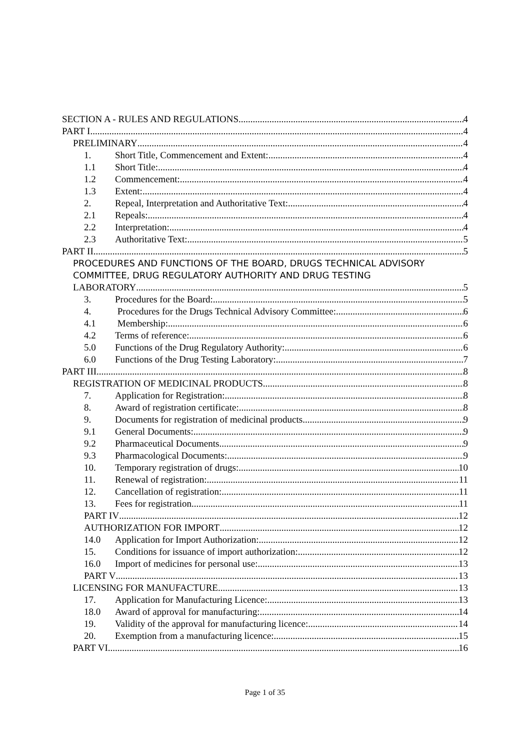SECTION A - RULES AND REGULATIONS 4
PART I 4
PRELIMINARY 4
1. Short Title, Commencement and Extent: 4
1.1 Short Title: 4
1.2 Commencement: 4
1.3 Extent: 4
2. Repeal, Interpretation and Authoritative Text: 4
2.1 Repeals: 4
2.2 Interpretation: 4
2.3 Authoritative Text: 5
PART II 5
PROCEDURES AND FUNCTIONS OF THE BOARD, DRUGS TECHNICAL ADVISORY COMMITTEE, DRUG REGULATORY AUTHORITY AND DRUG TESTING
LABORATORY 5
3. Procedures for the Board: 5
4. Procedures for the Drugs Technical Advisory Committee: 6
4.1 Membership: 6
4.2 Terms of reference: 6
5.0 Functions of the Drug Regulatory Authority: 6
6.0 Functions of the Drug Testing Laboratory: 7
PART III 8
REGISTRATION OF MEDICINAL PRODUCTS 8
7. Application for Registration: 8
8. Award of registration certificate: 8
9. Documents for registration of medicinal products 9
9.1 General Documents: 9
9.2 Pharmaceutical Documents 9
9.3 Pharmacological Documents: 9
10. Temporary registration of drugs: 10
11. Renewal of registration: 11
12. Cancellation of registration: 11
13. Fees for registration 11
PART IV 12
AUTHORIZATION FOR IMPORT 12
14.0 Application for Import Authorization: 12
15. Conditions for issuance of import authorization: 12
16.0 Import of medicines for personal use: 13
PART V 13
LICENSING FOR MANUFACTURE 13
17. Application for Manufacturing Licence: 13
18.0 Award of approval for manufacturing: 14
19. Validity of the approval for manufacturing licence: 14
20. Exemption from a manufacturing licence: 15
PART VI 16
Page 1 of 35